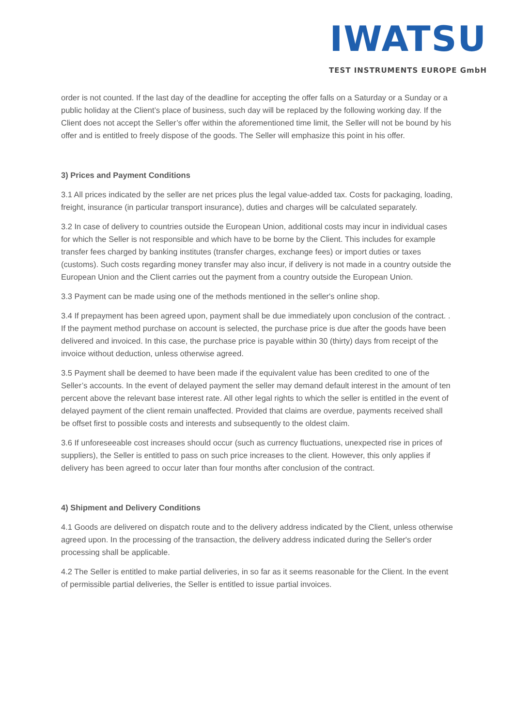IWATSU
TEST INSTRUMENTS EUROPE GmbH
order is not counted. If the last day of the deadline for accepting the offer falls on a Saturday or a Sunday or a public holiday at the Client’s place of business, such day will be replaced by the following working day. If the Client does not accept the Seller’s offer within the aforementioned time limit, the Seller will not be bound by his offer and is entitled to freely dispose of the goods. The Seller will emphasize this point in his offer.
3) Prices and Payment Conditions
3.1 All prices indicated by the seller are net prices plus the legal value-added tax. Costs for packaging, loading, freight, insurance (in particular transport insurance), duties and charges will be calculated separately.
3.2 In case of delivery to countries outside the European Union, additional costs may incur in individual cases for which the Seller is not responsible and which have to be borne by the Client. This includes for example transfer fees charged by banking institutes (transfer charges, exchange fees) or import duties or taxes (customs). Such costs regarding money transfer may also incur, if delivery is not made in a country outside the European Union and the Client carries out the payment from a country outside the European Union.
3.3 Payment can be made using one of the methods mentioned in the seller's online shop.
3.4 If prepayment has been agreed upon, payment shall be due immediately upon conclusion of the contract. . If the payment method purchase on account is selected, the purchase price is due after the goods have been delivered and invoiced. In this case, the purchase price is payable within 30 (thirty) days from receipt of the invoice without deduction, unless otherwise agreed.
3.5 Payment shall be deemed to have been made if the equivalent value has been credited to one of the Seller’s accounts. In the event of delayed payment the seller may demand default interest in the amount of ten percent above the relevant base interest rate. All other legal rights to which the seller is entitled in the event of delayed payment of the client remain unaffected. Provided that claims are overdue, payments received shall be offset first to possible costs and interests and subsequently to the oldest claim.
3.6 If unforeseeable cost increases should occur (such as currency fluctuations, unexpected rise in prices of suppliers), the Seller is entitled to pass on such price increases to the client. However, this only applies if delivery has been agreed to occur later than four months after conclusion of the contract.
4) Shipment and Delivery Conditions
4.1 Goods are delivered on dispatch route and to the delivery address indicated by the Client, unless otherwise agreed upon. In the processing of the transaction, the delivery address indicated during the Seller's order processing shall be applicable.
4.2 The Seller is entitled to make partial deliveries, in so far as it seems reasonable for the Client. In the event of permissible partial deliveries, the Seller is entitled to issue partial invoices.